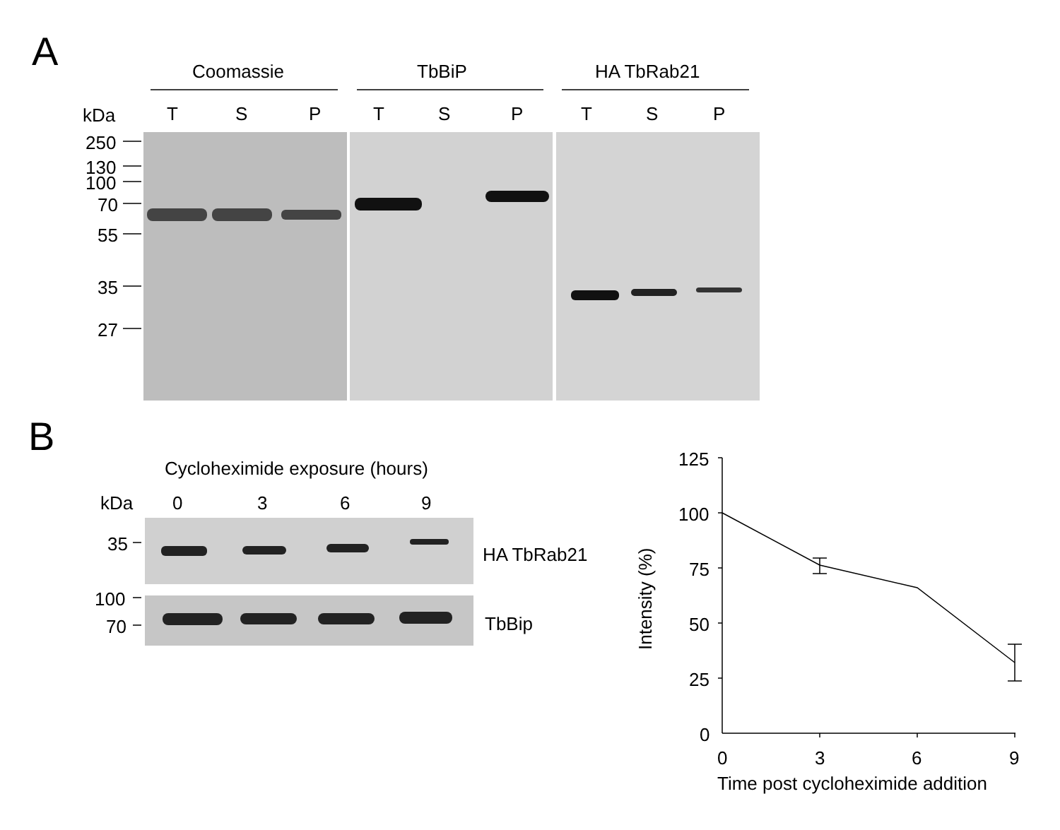A Coomassie TbBiP HA TbRab21
kDa T S P T S P T S P
250
130
100
70
55
35
27
B
Cycloheximide exposure (hours)
kDa 0 3 6 9
35 HA TbRab21
100
70 TbBip
125
100
75
50
25
0
Intensity (%)
0 3 6 9
Time post cycloheximide addition